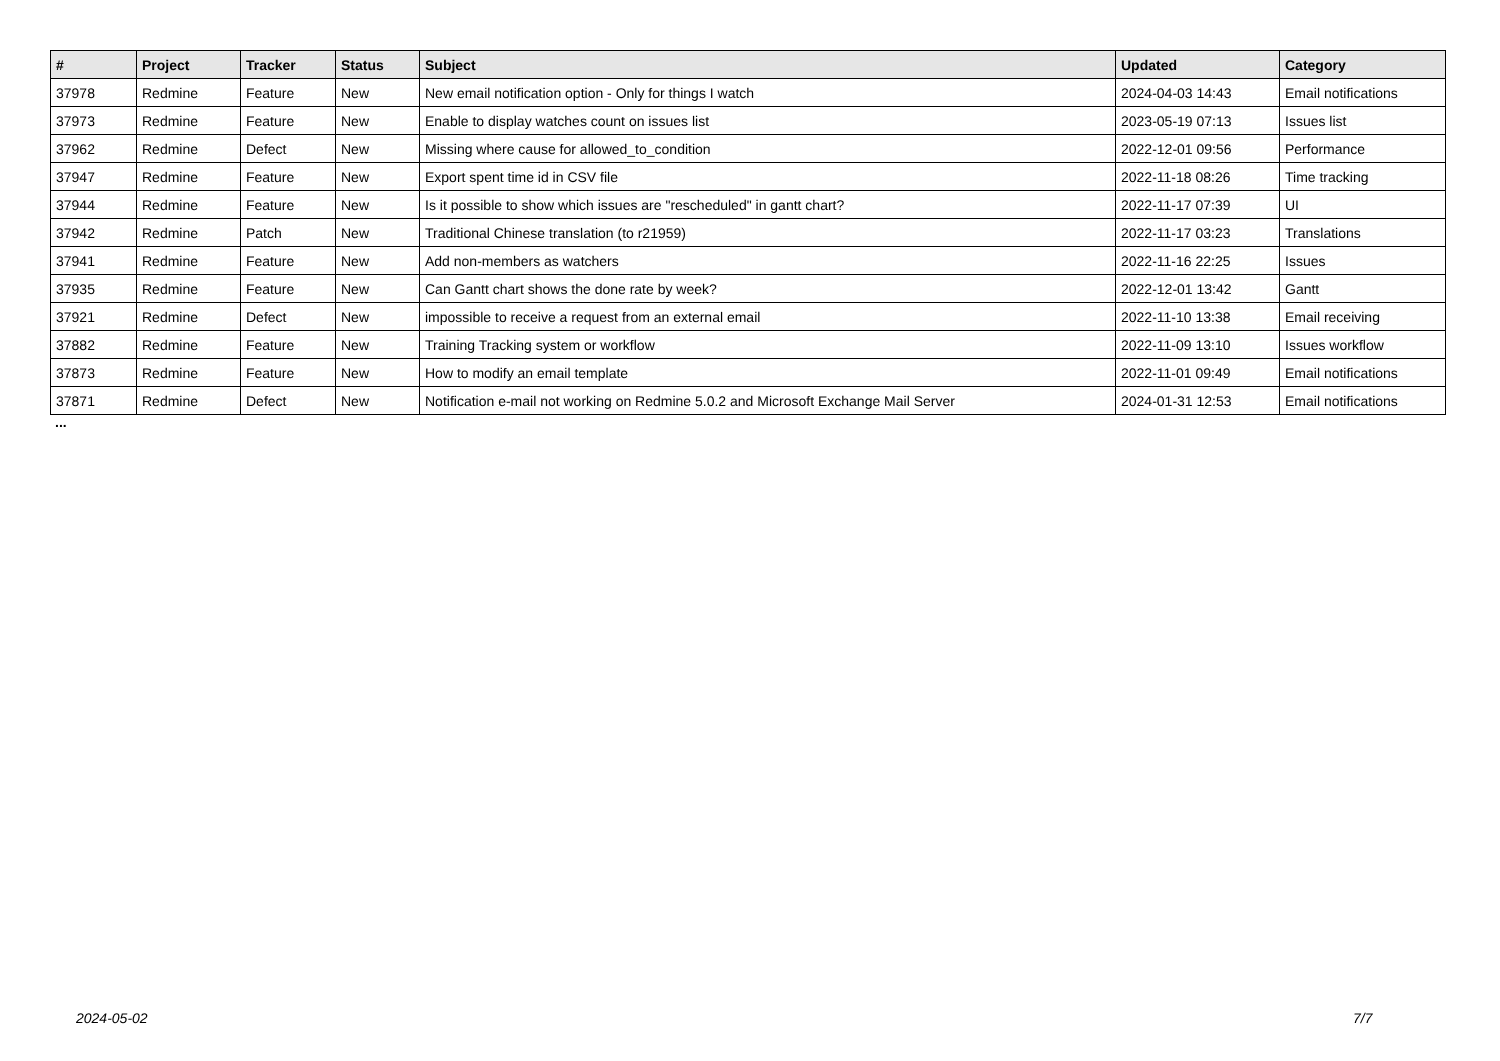| # | Project | Tracker | Status | Subject | Updated | Category |
| --- | --- | --- | --- | --- | --- | --- |
| 37978 | Redmine | Feature | New | New email notification option - Only for things I watch | 2024-04-03 14:43 | Email notifications |
| 37973 | Redmine | Feature | New | Enable to display watches count on issues list | 2023-05-19 07:13 | Issues list |
| 37962 | Redmine | Defect | New | Missing where cause for allowed_to_condition | 2022-12-01 09:56 | Performance |
| 37947 | Redmine | Feature | New | Export spent time id in CSV file | 2022-11-18 08:26 | Time tracking |
| 37944 | Redmine | Feature | New | Is it possible to show which issues are "rescheduled" in gantt chart? | 2022-11-17 07:39 | UI |
| 37942 | Redmine | Patch | New | Traditional Chinese translation (to r21959) | 2022-11-17 03:23 | Translations |
| 37941 | Redmine | Feature | New | Add non-members as watchers | 2022-11-16 22:25 | Issues |
| 37935 | Redmine | Feature | New | Can Gantt chart shows the done rate by week? | 2022-12-01 13:42 | Gantt |
| 37921 | Redmine | Defect | New | impossible to receive a request from an external email | 2022-11-10 13:38 | Email receiving |
| 37882 | Redmine | Feature | New | Training Tracking system or workflow | 2022-11-09 13:10 | Issues workflow |
| 37873 | Redmine | Feature | New | How to modify an email template | 2022-11-01 09:49 | Email notifications |
| 37871 | Redmine | Defect | New | Notification e-mail not working on Redmine 5.0.2 and Microsoft Exchange Mail Server | 2024-01-31 12:53 | Email notifications |
...
2024-05-02 7/7